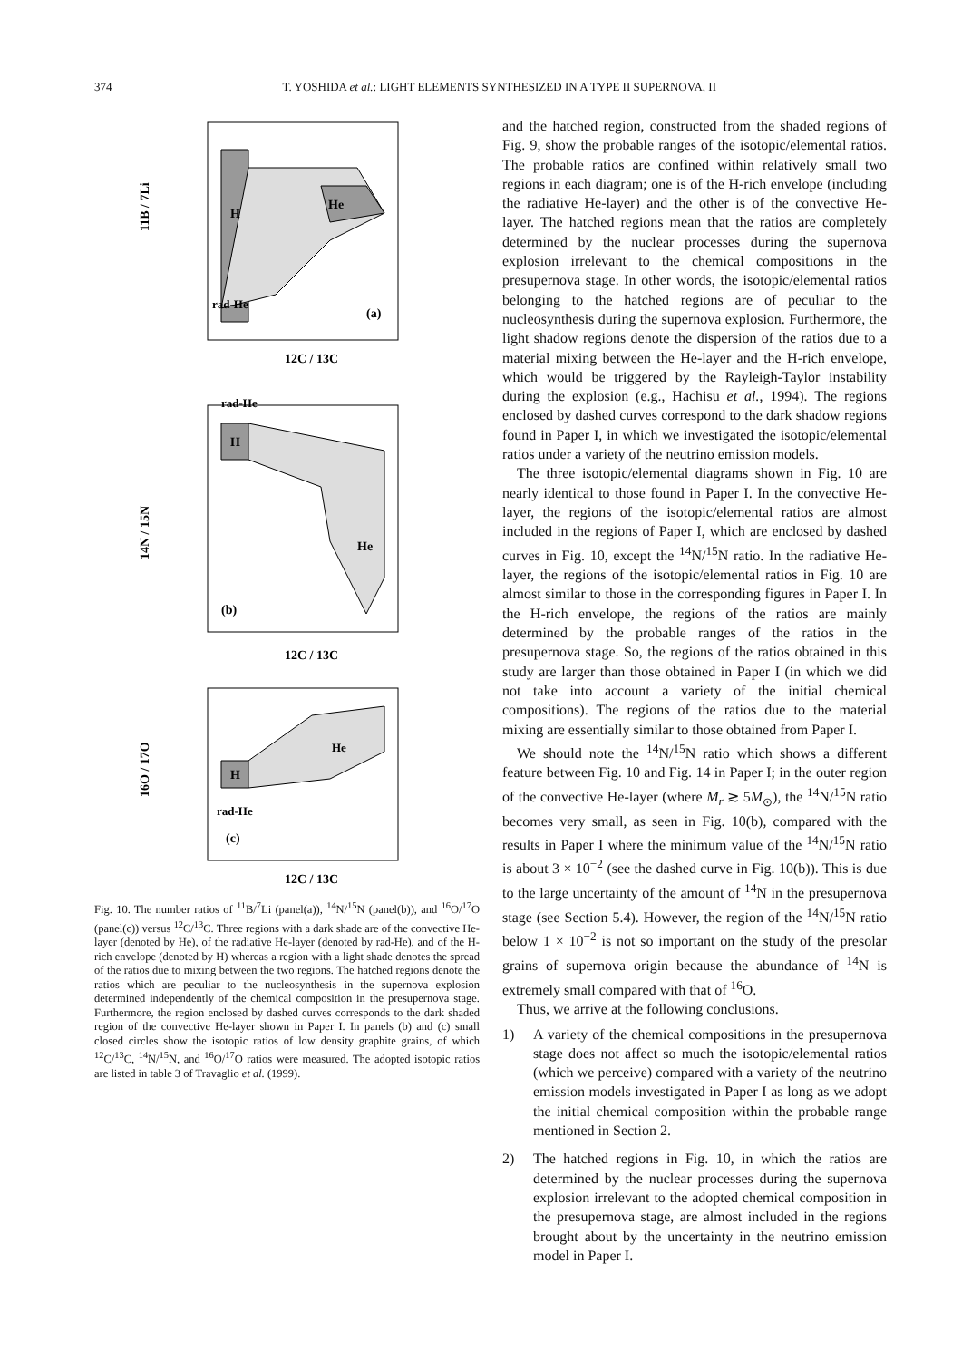374 T. YOSHIDA et al.: LIGHT ELEMENTS SYNTHESIZED IN A TYPE II SUPERNOVA, II
H
He
rad-He
(a)
12C / 13C
11B / 7Li
H
He
rad-He
(b)
12C / 13C
14N / 15N
H
He
rad-He
(c)
12C / 13C
16O / 17O
Fig. 10. The number ratios of <sup>11</sup>B/<sup>7</sup>Li (panel(a)), <sup>14</sup>N/<sup>15</sup>N (panel(b)), and <sup>16</sup>O/<sup>17</sup>O (panel(c)) versus <sup>12</sup>C/<sup>13</sup>C. Three regions with a dark shade are of the convective He-layer (denoted by He), of the radiative He-layer (denoted by rad-He), and of the H-rich envelope (denoted by H) whereas a region with a light shade denotes the spread of the ratios due to mixing between the two regions. The hatched regions denote the ratios which are peculiar to the nucleosynthesis in the supernova explosion determined independently of the chemical composition in the presupernova stage. Furthermore, the region enclosed by dashed curves corresponds to the dark shaded region of the convective He-layer shown in Paper I. In panels (b) and (c) small closed circles show the isotopic ratios of low density graphite grains, of which <sup>12</sup>C/<sup>13</sup>C, <sup>14</sup>N/<sup>15</sup>N, and <sup>16</sup>O/<sup>17</sup>O ratios were measured. The adopted isotopic ratios are listed in table 3 of Travaglio et al. (1999).
and the hatched region, constructed from the shaded regions of Fig. 9, show the probable ranges of the isotopic/elemental ratios. The probable ratios are confined within relatively small two regions in each diagram; one is of the H-rich envelope (including the radiative He-layer) and the other is of the convective He-layer. The hatched regions mean that the ratios are completely determined by the nuclear processes during the supernova explosion irrelevant to the chemical compositions in the presupernova stage. In other words, the isotopic/elemental ratios belonging to the hatched regions are of peculiar to the nucleosynthesis during the supernova explosion. Furthermore, the light shadow regions denote the dispersion of the ratios due to a material mixing between the He-layer and the H-rich envelope, which would be triggered by the Rayleigh-Taylor instability during the explosion (e.g., Hachisu et al., 1994). The regions enclosed by dashed curves correspond to the dark shadow regions found in Paper I, in which we investigated the isotopic/elemental ratios under a variety of the neutrino emission models.
The three isotopic/elemental diagrams shown in Fig. 10 are nearly identical to those found in Paper I. In the convective He-layer, the regions of the isotopic/elemental ratios are almost included in the regions of Paper I, which are enclosed by dashed curves in Fig. 10, except the <sup>14</sup>N/<sup>15</sup>N ratio. In the radiative He-layer, the regions of the isotopic/elemental ratios in Fig. 10 are almost similar to those in the corresponding figures in Paper I. In the H-rich envelope, the regions of the ratios are mainly determined by the probable ranges of the ratios in the presupernova stage. So, the regions of the ratios obtained in this study are larger than those obtained in Paper I (in which we did not take into account a variety of the initial chemical compositions). The regions of the ratios due to the material mixing are essentially similar to those obtained from Paper I.
We should note the <sup>14</sup>N/<sup>15</sup>N ratio which shows a different feature between Fig. 10 and Fig. 14 in Paper I; in the outer region of the convective He-layer (where M<sub>r</sub> ≳ 5M<sub>⊙</sub>), the <sup>14</sup>N/<sup>15</sup>N ratio becomes very small, as seen in Fig. 10(b), compared with the results in Paper I where the minimum value of the <sup>14</sup>N/<sup>15</sup>N ratio is about 3 × 10<sup>−2</sup> (see the dashed curve in Fig. 10(b)). This is due to the large uncertainty of the amount of <sup>14</sup>N in the presupernova stage (see Section 5.4). However, the region of the <sup>14</sup>N/<sup>15</sup>N ratio below 1 × 10<sup>−2</sup> is not so important on the study of the presolar grains of supernova origin because the abundance of <sup>14</sup>N is extremely small compared with that of <sup>16</sup>O.
Thus, we arrive at the following conclusions.
1) A variety of the chemical compositions in the presupernova stage does not affect so much the isotopic/elemental ratios (which we perceive) compared with a variety of the neutrino emission models investigated in Paper I as long as we adopt the initial chemical composition within the probable range mentioned in Section 2.
2) The hatched regions in Fig. 10, in which the ratios are determined by the nuclear processes during the supernova explosion irrelevant to the adopted chemical composition in the presupernova stage, are almost included in the regions brought about by the uncertainty in the neutrino emission model in Paper I.